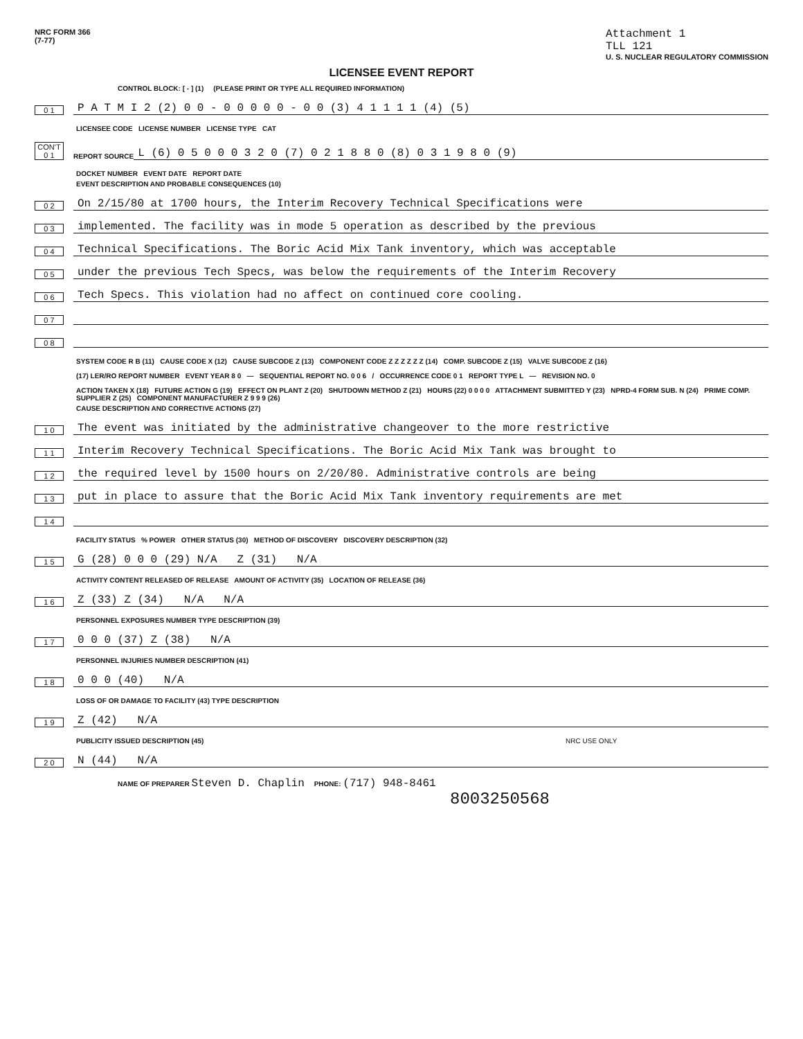NRC FORM 366
(7-77)
Attachment 1
TLL 121
U. S. NUCLEAR REGULATORY COMMISSION
LICENSEE EVENT REPORT
CONTROL BLOCK: [ - ] (1) (PLEASE PRINT OR TYPE ALL REQUIRED INFORMATION)
0 1 P A T M I 2 (2) 0 0 - 0 0 0 0 0 - 0 0 (3) 4 1 1 1 1 (4) (5)
LICENSEE CODE LICENSE NUMBER LICENSE TYPE CAT
CON'T 0 1 REPORT SOURCE L (6) 0 5 0 0 0 3 2 0 (7) 0 2 1 8 8 0 (8) 0 3 1 9 8 0 (9)
DOCKET NUMBER EVENT DATE REPORT DATE
EVENT DESCRIPTION AND PROBABLE CONSEQUENCES (10)
0 2 On 2/15/80 at 1700 hours, the Interim Recovery Technical Specifications were
0 3 implemented. The facility was in mode 5 operation as described by the previous
0 4 Technical Specifications. The Boric Acid Mix Tank inventory, which was acceptable
0 5 under the previous Tech Specs, was below the requirements of the Interim Recovery
0 6 Tech Specs. This violation had no affect on continued core cooling.
0 7
0 8
SYSTEM CODE R B (11) CAUSE CODE X (12) CAUSE SUBCODE Z (13) COMPONENT CODE Z Z Z Z Z Z (14) COMP. SUBCODE Z (15) VALVE SUBCODE Z (16)
(17) LER/RO REPORT NUMBER EVENT YEAR 8 0 — SEQUENTIAL REPORT NO. 0 0 6 / OCCURRENCE CODE 0 1 REPORT TYPE L — REVISION NO. 0
ACTION TAKEN X (18) FUTURE ACTION G (19) EFFECT ON PLANT Z (20) SHUTDOWN METHOD Z (21) HOURS (22) 0 0 0 0 ATTACHMENT SUBMITTED Y (23) NPRD-4 FORM SUB. N (24) PRIME COMP. SUPPLIER Z (25) COMPONENT MANUFACTURER Z 9 9 9 (26)
CAUSE DESCRIPTION AND CORRECTIVE ACTIONS (27)
1 0 The event was initiated by the administrative changeover to the more restrictive
1 1 Interim Recovery Technical Specifications. The Boric Acid Mix Tank was brought to
1 2 the required level by 1500 hours on 2/20/80. Administrative controls are being
1 3 put in place to assure that the Boric Acid Mix Tank inventory requirements are met
1 4
FACILITY STATUS % POWER OTHER STATUS (30) METHOD OF DISCOVERY DISCOVERY DESCRIPTION (32)
1 5 G (28) 0 0 0 (29) N/A Z (31) N/A
ACTIVITY CONTENT RELEASED OF RELEASE AMOUNT OF ACTIVITY (35) LOCATION OF RELEASE (36)
1 6 Z (33) Z (34) N/A N/A
PERSONNEL EXPOSURES NUMBER TYPE DESCRIPTION (39)
1 7 0 0 0 (37) Z (38) N/A
PERSONNEL INJURIES NUMBER DESCRIPTION (41)
1 8 0 0 0 (40) N/A
LOSS OF OR DAMAGE TO FACILITY (43) TYPE DESCRIPTION
1 9 Z (42) N/A
PUBLICITY ISSUED DESCRIPTION (45) NRC USE ONLY
2 0 N (44) N/A
NAME OF PREPARER Steven D. Chaplin PHONE: (717) 948-8461
8003250568